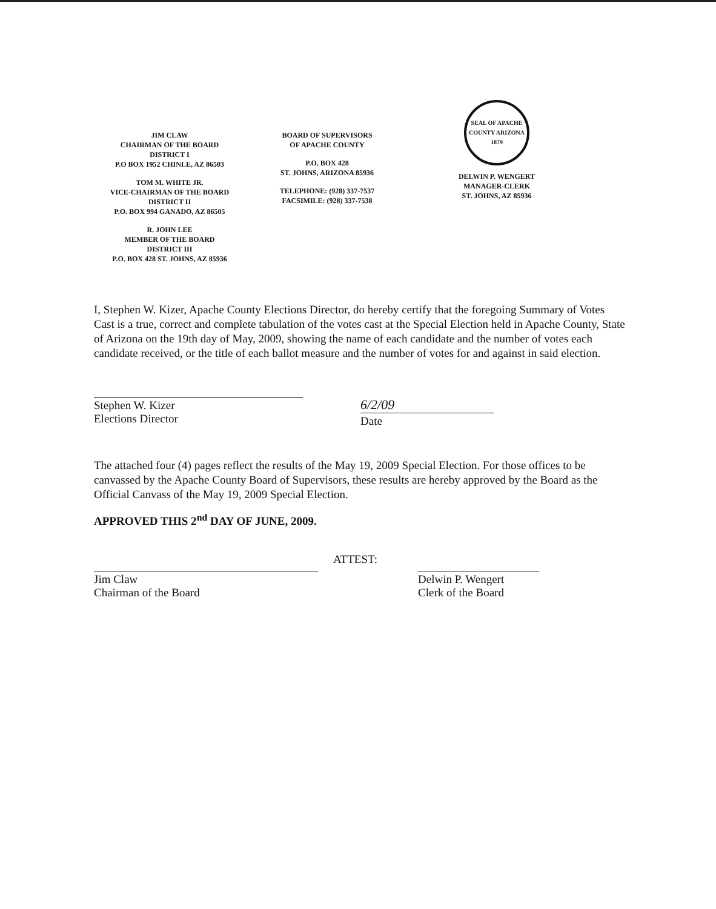JIM CLAW
CHAIRMAN OF THE BOARD
DISTRICT I
P.O BOX 1952 CHINLE, AZ 86503
TOM M. WHITE JR.
VICE-CHAIRMAN OF THE BOARD
DISTRICT II
P.O. BOX 994 GANADO, AZ 86505
R. JOHN LEE
MEMBER OF THE BOARD
DISTRICT III
P.O. BOX 428 ST. JOHNS, AZ 85936
BOARD OF SUPERVISORS
OF APACHE COUNTY
P.O. BOX 428
ST. JOHNS, ARIZONA 85936
TELEPHONE: (928) 337-7537
FACSIMILE: (928) 337-7538
SEAL OF APACHE COUNTY ARIZONA 1879
DELWIN P. WENGERT
MANAGER-CLERK
ST. JOHNS, AZ 85936
I, Stephen W. Kizer, Apache County Elections Director, do hereby certify that the foregoing Summary of Votes Cast is a true, correct and complete tabulation of the votes cast at the Special Election held in Apache County, State of Arizona on the 19th day of May, 2009, showing the name of each candidate and the number of votes each candidate received, or the title of each ballot measure and the number of votes for and against in said election.
Stephen W. Kizer
Elections Director
6/2/09
Date
The attached four (4) pages reflect the results of the May 19, 2009 Special Election. For those offices to be canvassed by the Apache County Board of Supervisors, these results are hereby approved by the Board as the Official Canvass of the May 19, 2009 Special Election.
APPROVED THIS 2<sup>nd</sup> DAY OF JUNE, 2009.
Jim Claw
Chairman of the Board
ATTEST:
Delwin P. Wengert
Clerk of the Board